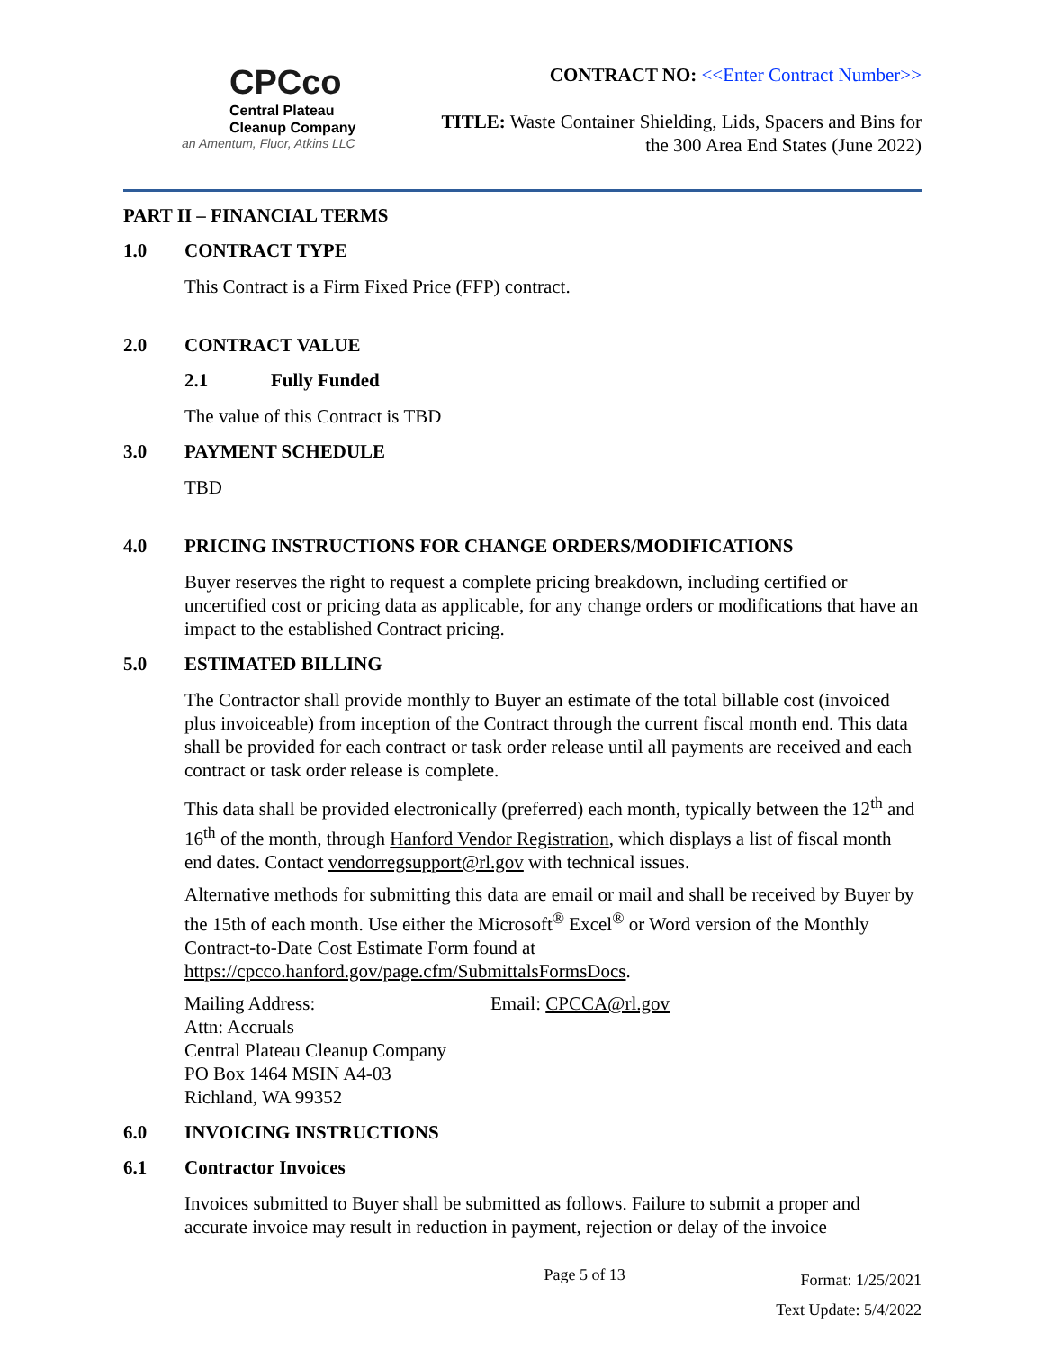CPCco
Central Plateau
Cleanup Company
an Amentum, Fluor, Atkins LLC
CONTRACT NO: <<Enter Contract Number>>
TITLE: Waste Container Shielding, Lids, Spacers and Bins for
the 300 Area End States (June 2022)
PART II – FINANCIAL TERMS
1.0 CONTRACT TYPE
This Contract is a Firm Fixed Price (FFP) contract.
2.0 CONTRACT VALUE
2.1 Fully Funded
The value of this Contract is TBD
3.0 PAYMENT SCHEDULE
TBD
4.0 PRICING INSTRUCTIONS FOR CHANGE ORDERS/MODIFICATIONS
Buyer reserves the right to request a complete pricing breakdown, including certified or uncertified cost or pricing data as applicable, for any change orders or modifications that have an impact to the established Contract pricing.
5.0 ESTIMATED BILLING
The Contractor shall provide monthly to Buyer an estimate of the total billable cost (invoiced plus invoiceable) from inception of the Contract through the current fiscal month end. This data shall be provided for each contract or task order release until all payments are received and each contract or task order release is complete.
This data shall be provided electronically (preferred) each month, typically between the 12<sup>th</sup> and 16<sup>th</sup> of the month, through Hanford Vendor Registration, which displays a list of fiscal month end dates. Contact vendorregsupport@rl.gov with technical issues.
Alternative methods for submitting this data are email or mail and shall be received by Buyer by the 15th of each month. Use either the Microsoft<sup>®</sup> Excel<sup>®</sup> or Word version of the Monthly Contract-to-Date Cost Estimate Form found at https://cpcco.hanford.gov/page.cfm/SubmittalsFormsDocs.
Mailing Address:
Attn: Accruals
Central Plateau Cleanup Company
PO Box 1464 MSIN A4-03
Richland, WA 99352
Email: CPCCA@rl.gov
6.0 INVOICING INSTRUCTIONS
6.1 Contractor Invoices
Invoices submitted to Buyer shall be submitted as follows. Failure to submit a proper and accurate invoice may result in reduction in payment, rejection or delay of the invoice
Page 5 of 13 Format: 1/25/2021
Text Update: 5/4/2022